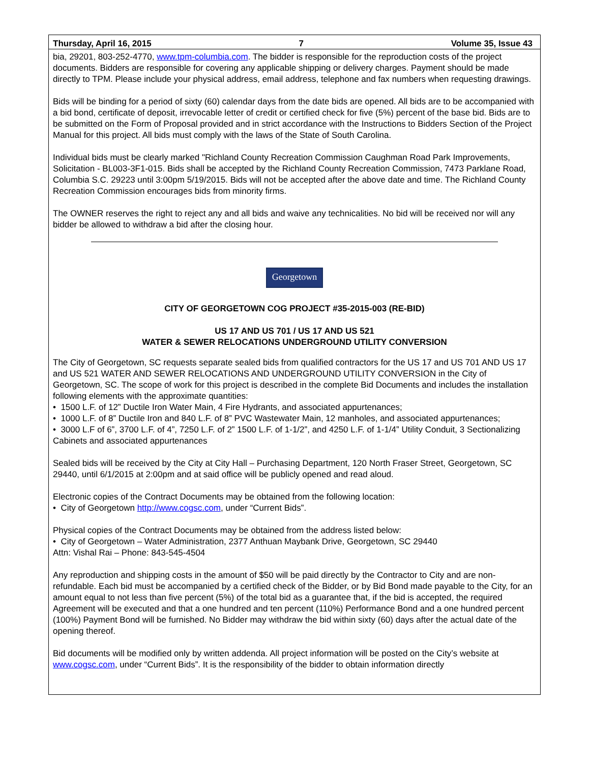Thursday, April 16, 2015 7 Volume 35, Issue 43
bia, 29201, 803-252-4770, www.tpm-columbia.com. The bidder is responsible for the reproduction costs of the project documents. Bidders are responsible for covering any applicable shipping or delivery charges. Payment should be made directly to TPM. Please include your physical address, email address, telephone and fax numbers when requesting drawings.
Bids will be binding for a period of sixty (60) calendar days from the date bids are opened. All bids are to be accompanied with a bid bond, certificate of deposit, irrevocable letter of credit or certified check for five (5%) percent of the base bid. Bids are to be submitted on the Form of Proposal provided and in strict accordance with the Instructions to Bidders Section of the Project Manual for this project. All bids must comply with the laws of the State of South Carolina.
Individual bids must be clearly marked "Richland County Recreation Commission Caughman Road Park Improvements, Solicitation - BL003-3F1-015. Bids shall be accepted by the Richland County Recreation Commission, 7473 Parklane Road, Columbia S.C. 29223 until 3:00pm 5/19/2015. Bids will not be accepted after the above date and time. The Richland County Recreation Commission encourages bids from minority firms.
The OWNER reserves the right to reject any and all bids and waive any technicalities. No bid will be received nor will any bidder be allowed to withdraw a bid after the closing hour.
Georgetown
CITY OF GEORGETOWN COG PROJECT #35-2015-003 (RE-BID)
US 17 AND US 701 / US 17 AND US 521
WATER & SEWER RELOCATIONS UNDERGROUND UTILITY CONVERSION
The City of Georgetown, SC requests separate sealed bids from qualified contractors for the US 17 and US 701 AND US 17 and US 521 WATER AND SEWER RELOCATIONS AND UNDERGROUND UTILITY CONVERSION in the City of Georgetown, SC. The scope of work for this project is described in the complete Bid Documents and includes the installation following elements with the approximate quantities:
• 1500 L.F. of 12” Ductile Iron Water Main, 4 Fire Hydrants, and associated appurtenances;
• 1000 L.F. of 8” Ductile Iron and 840 L.F. of 8” PVC Wastewater Main, 12 manholes, and associated appurtenances;
• 3000 L.F of 6”, 3700 L.F. of 4”, 7250 L.F. of 2” 1500 L.F. of 1-1/2”, and 4250 L.F. of 1-1/4” Utility Conduit, 3 Sectionalizing Cabinets and associated appurtenances
Sealed bids will be received by the City at City Hall – Purchasing Department, 120 North Fraser Street, Georgetown, SC 29440, until 6/1/2015 at 2:00pm and at said office will be publicly opened and read aloud.
Electronic copies of the Contract Documents may be obtained from the following location:
• City of Georgetown http://www.cogsc.com, under “Current Bids”.
Physical copies of the Contract Documents may be obtained from the address listed below:
• City of Georgetown – Water Administration, 2377 Anthuan Maybank Drive, Georgetown, SC 29440
Attn: Vishal Rai – Phone: 843-545-4504
Any reproduction and shipping costs in the amount of $50 will be paid directly by the Contractor to City and are non-refundable. Each bid must be accompanied by a certified check of the Bidder, or by Bid Bond made payable to the City, for an amount equal to not less than five percent (5%) of the total bid as a guarantee that, if the bid is accepted, the required Agreement will be executed and that a one hundred and ten percent (110%) Performance Bond and a one hundred percent (100%) Payment Bond will be furnished. No Bidder may withdraw the bid within sixty (60) days after the actual date of the opening thereof.
Bid documents will be modified only by written addenda. All project information will be posted on the City’s website at www.cogsc.com, under “Current Bids”. It is the responsibility of the bidder to obtain information directly